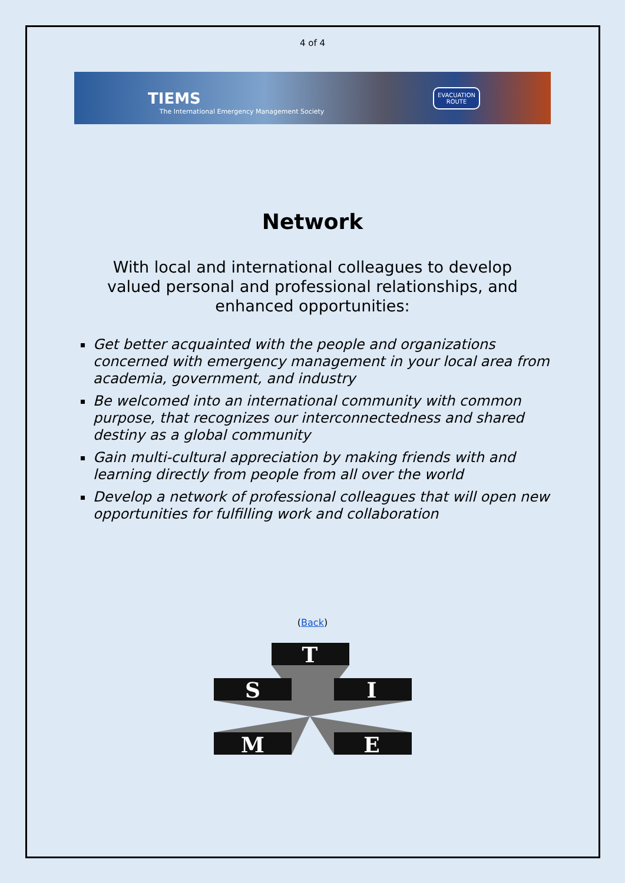4 of 4
TIEMS The International Emergency Management Society EVACUATION
ROUTE
Network
With local and international colleagues to develop valued personal and professional relationships, and enhanced opportunities:
Get better acquainted with the people and organizations concerned with emergency management in your local area from academia, government, and industry
Be welcomed into an international community with common purpose, that recognizes our interconnectedness and shared destiny as a global community
Gain multi-cultural appreciation by making friends with and learning directly from people from all over the world
Develop a network of professional colleagues that will open new opportunities for fulfilling work and collaboration
(Back)
T
S
I
M
E